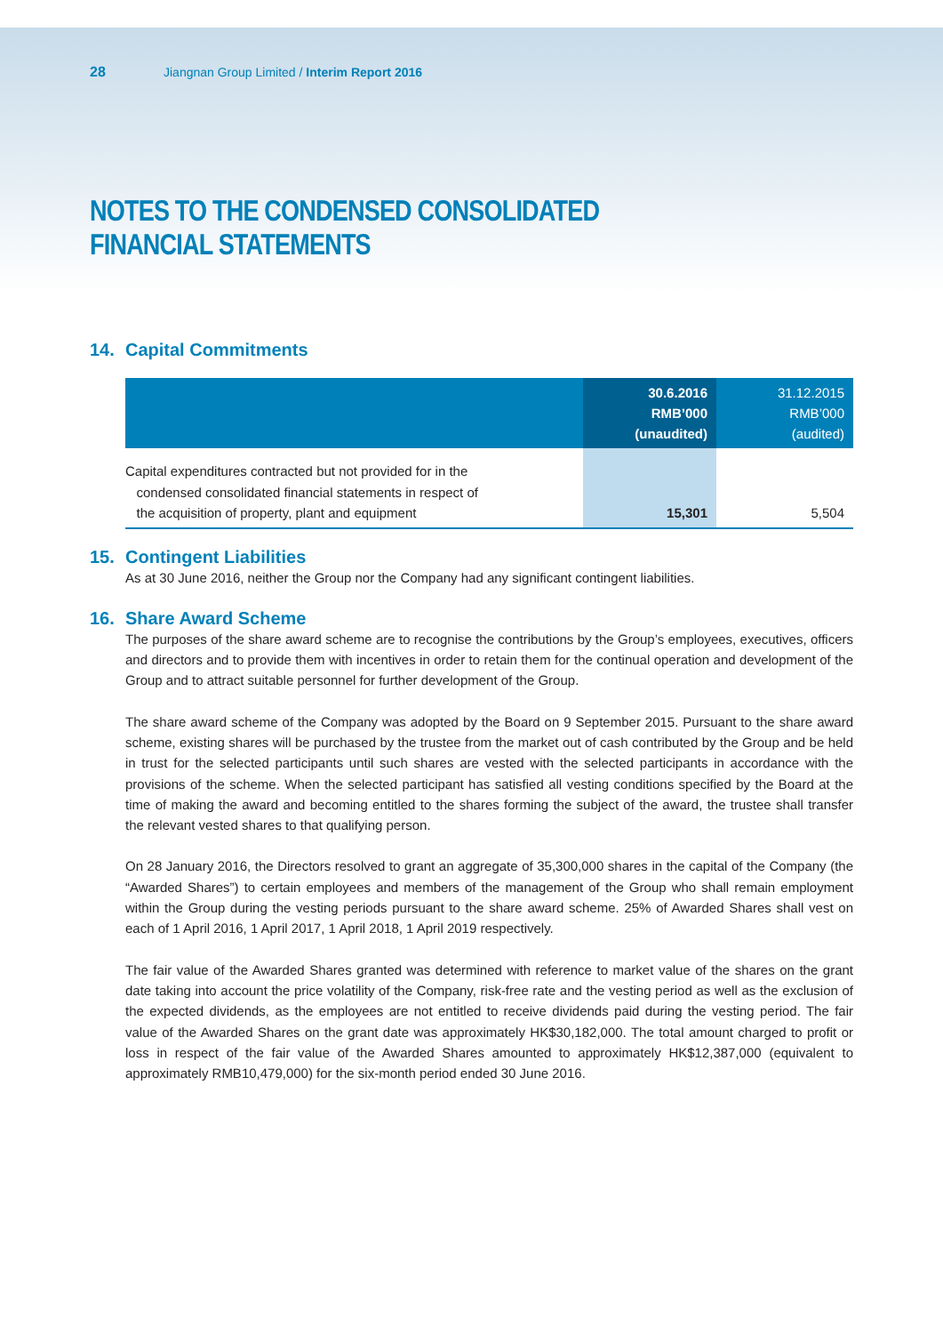28 Jiangnan Group Limited / Interim Report 2016
NOTES TO THE CONDENSED CONSOLIDATED FINANCIAL STATEMENTS
14. Capital Commitments
| | 30.6.2016 RMB’000 (unaudited) | 31.12.2015 RMB’000 (audited) |
| --- | --- | --- |
| Capital expenditures contracted but not provided for in the condensed consolidated financial statements in respect of the acquisition of property, plant and equipment | 15,301 | 5,504 |
15. Contingent Liabilities
As at 30 June 2016, neither the Group nor the Company had any significant contingent liabilities.
16. Share Award Scheme
The purposes of the share award scheme are to recognise the contributions by the Group’s employees, executives, officers and directors and to provide them with incentives in order to retain them for the continual operation and development of the Group and to attract suitable personnel for further development of the Group.
The share award scheme of the Company was adopted by the Board on 9 September 2015. Pursuant to the share award scheme, existing shares will be purchased by the trustee from the market out of cash contributed by the Group and be held in trust for the selected participants until such shares are vested with the selected participants in accordance with the provisions of the scheme. When the selected participant has satisfied all vesting conditions specified by the Board at the time of making the award and becoming entitled to the shares forming the subject of the award, the trustee shall transfer the relevant vested shares to that qualifying person.
On 28 January 2016, the Directors resolved to grant an aggregate of 35,300,000 shares in the capital of the Company (the “Awarded Shares”) to certain employees and members of the management of the Group who shall remain employment within the Group during the vesting periods pursuant to the share award scheme. 25% of Awarded Shares shall vest on each of 1 April 2016, 1 April 2017, 1 April 2018, 1 April 2019 respectively.
The fair value of the Awarded Shares granted was determined with reference to market value of the shares on the grant date taking into account the price volatility of the Company, risk-free rate and the vesting period as well as the exclusion of the expected dividends, as the employees are not entitled to receive dividends paid during the vesting period. The fair value of the Awarded Shares on the grant date was approximately HK$30,182,000. The total amount charged to profit or loss in respect of the fair value of the Awarded Shares amounted to approximately HK$12,387,000 (equivalent to approximately RMB10,479,000) for the six-month period ended 30 June 2016.